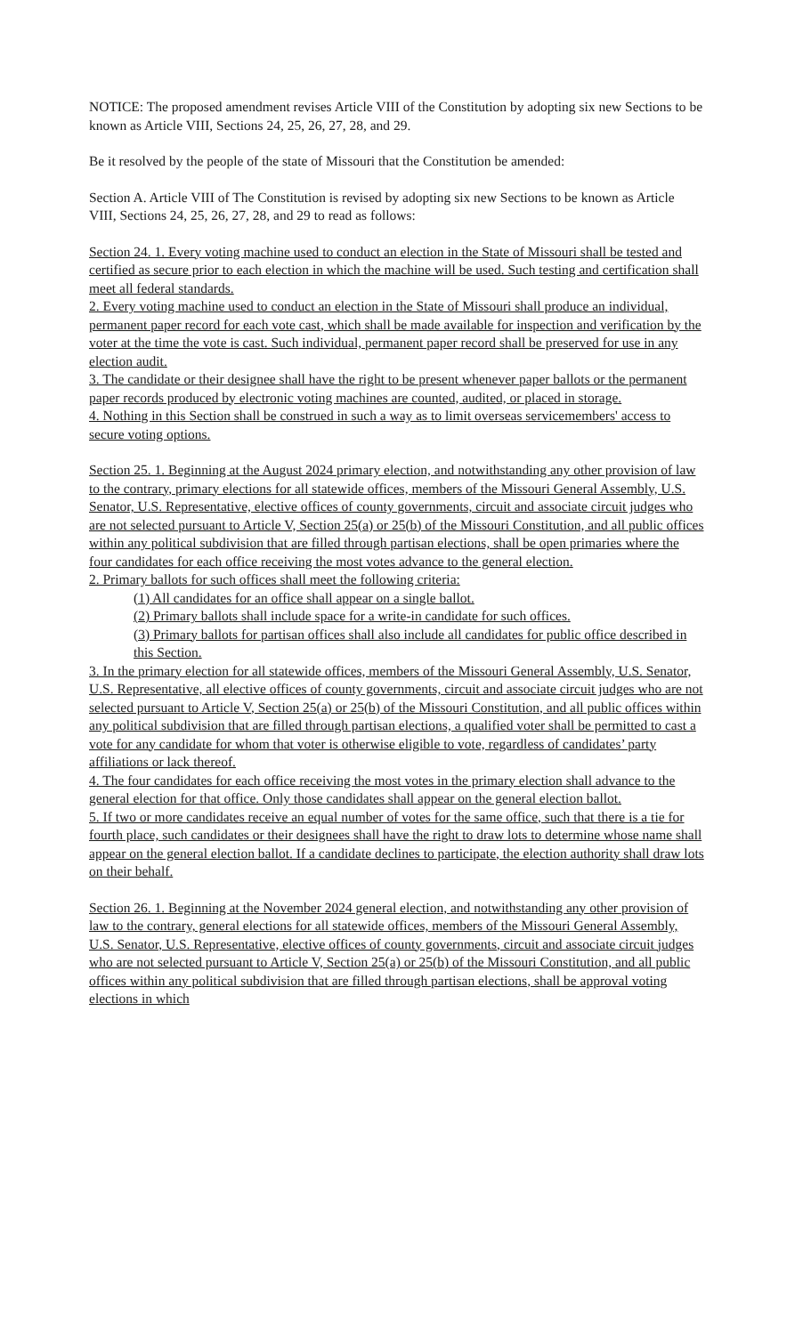NOTICE: The proposed amendment revises Article VIII of the Constitution by adopting six new Sections to be known as Article VIII, Sections 24, 25, 26, 27, 28, and 29.
Be it resolved by the people of the state of Missouri that the Constitution be amended:
Section A. Article VIII of The Constitution is revised by adopting six new Sections to be known as Article VIII, Sections 24, 25, 26, 27, 28, and 29 to read as follows:
Section 24. 1. Every voting machine used to conduct an election in the State of Missouri shall be tested and certified as secure prior to each election in which the machine will be used. Such testing and certification shall meet all federal standards.
2. Every voting machine used to conduct an election in the State of Missouri shall produce an individual, permanent paper record for each vote cast, which shall be made available for inspection and verification by the voter at the time the vote is cast. Such individual, permanent paper record shall be preserved for use in any election audit.
3. The candidate or their designee shall have the right to be present whenever paper ballots or the permanent paper records produced by electronic voting machines are counted, audited, or placed in storage.
4. Nothing in this Section shall be construed in such a way as to limit overseas servicemembers' access to secure voting options.
Section 25. 1. Beginning at the August 2024 primary election, and notwithstanding any other provision of law to the contrary, primary elections for all statewide offices, members of the Missouri General Assembly, U.S. Senator, U.S. Representative, elective offices of county governments, circuit and associate circuit judges who are not selected pursuant to Article V, Section 25(a) or 25(b) of the Missouri Constitution, and all public offices within any political subdivision that are filled through partisan elections, shall be open primaries where the four candidates for each office receiving the most votes advance to the general election.
2. Primary ballots for such offices shall meet the following criteria:
(1) All candidates for an office shall appear on a single ballot.
(2) Primary ballots shall include space for a write-in candidate for such offices.
(3) Primary ballots for partisan offices shall also include all candidates for public office described in this Section.
3. In the primary election for all statewide offices, members of the Missouri General Assembly, U.S. Senator, U.S. Representative, all elective offices of county governments, circuit and associate circuit judges who are not selected pursuant to Article V, Section 25(a) or 25(b) of the Missouri Constitution, and all public offices within any political subdivision that are filled through partisan elections, a qualified voter shall be permitted to cast a vote for any candidate for whom that voter is otherwise eligible to vote, regardless of candidates’ party affiliations or lack thereof.
4. The four candidates for each office receiving the most votes in the primary election shall advance to the general election for that office. Only those candidates shall appear on the general election ballot.
5. If two or more candidates receive an equal number of votes for the same office, such that there is a tie for fourth place, such candidates or their designees shall have the right to draw lots to determine whose name shall appear on the general election ballot. If a candidate declines to participate, the election authority shall draw lots on their behalf.
Section 26. 1. Beginning at the November 2024 general election, and notwithstanding any other provision of law to the contrary, general elections for all statewide offices, members of the Missouri General Assembly, U.S. Senator, U.S. Representative, elective offices of county governments, circuit and associate circuit judges who are not selected pursuant to Article V, Section 25(a) or 25(b) of the Missouri Constitution, and all public offices within any political subdivision that are filled through partisan elections, shall be approval voting elections in which